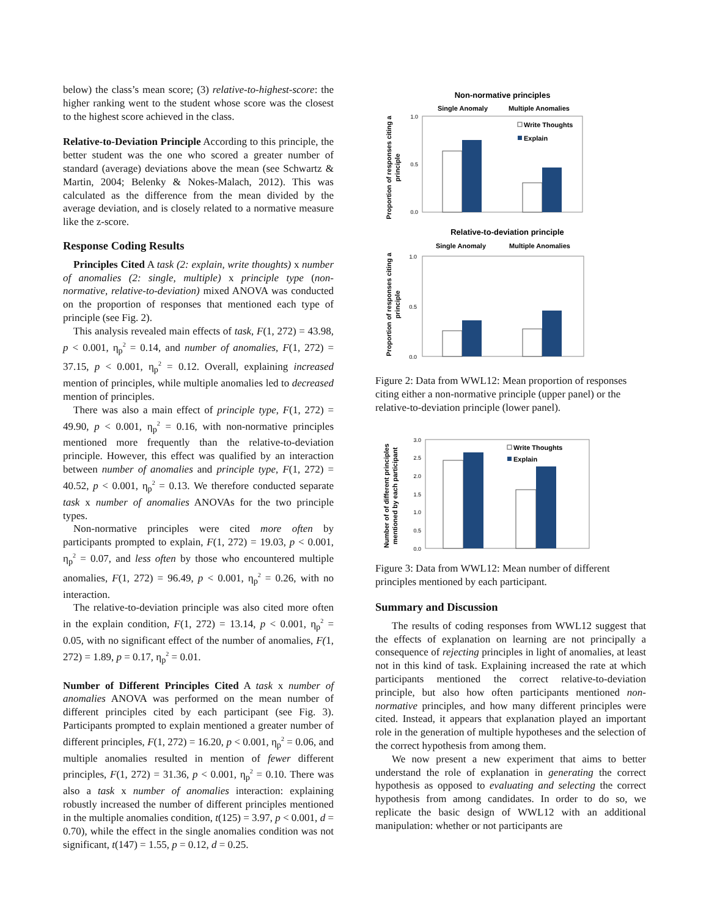below) the class’s mean score; (3) relative-to-highest-score: the higher ranking went to the student whose score was the closest to the highest score achieved in the class.
Relative-to-Deviation Principle According to this principle, the better student was the one who scored a greater number of standard (average) deviations above the mean (see Schwartz & Martin, 2004; Belenky & Nokes-Malach, 2012). This was calculated as the difference from the mean divided by the average deviation, and is closely related to a normative measure like the z-score.
Response Coding Results
Principles Cited A task (2: explain, write thoughts) x number of anomalies (2: single, multiple) x principle type (non-normative, relative-to-deviation) mixed ANOVA was conducted on the proportion of responses that mentioned each type of principle (see Fig. 2).
This analysis revealed main effects of task, F(1, 272) = 43.98, p < 0.001, η<sub>p</sub><sup>2</sup> = 0.14, and number of anomalies, F(1, 272) = 37.15, p < 0.001, η<sub>p</sub><sup>2</sup> = 0.12. Overall, explaining increased mention of principles, while multiple anomalies led to decreased mention of principles.
There was also a main effect of principle type, F(1, 272) = 49.90, p < 0.001, η<sub>p</sub><sup>2</sup> = 0.16, with non-normative principles mentioned more frequently than the relative-to-deviation principle. However, this effect was qualified by an interaction between number of anomalies and principle type, F(1, 272) = 40.52, p < 0.001, η<sub>p</sub><sup>2</sup> = 0.13. We therefore conducted separate task x number of anomalies ANOVAs for the two principle types.
Non-normative principles were cited more often by participants prompted to explain, F(1, 272) = 19.03, p < 0.001, η<sub>p</sub><sup>2</sup> = 0.07, and less often by those who encountered multiple anomalies, F(1, 272) = 96.49, p < 0.001, η<sub>p</sub><sup>2</sup> = 0.26, with no interaction.
The relative-to-deviation principle was also cited more often in the explain condition, F(1, 272) = 13.14, p < 0.001, η<sub>p</sub><sup>2</sup> = 0.05, with no significant effect of the number of anomalies, F(1, 272) = 1.89, p = 0.17, η<sub>p</sub><sup>2</sup> = 0.01.
Number of Different Principles Cited A task x number of anomalies ANOVA was performed on the mean number of different principles cited by each participant (see Fig. 3). Participants prompted to explain mentioned a greater number of different principles, F(1, 272) = 16.20, p < 0.001, η<sub>p</sub><sup>2</sup> = 0.06, and multiple anomalies resulted in mention of fewer different principles, F(1, 272) = 31.36, p < 0.001, η<sub>p</sub><sup>2</sup> = 0.10. There was also a task x number of anomalies interaction: explaining robustly increased the number of different principles mentioned in the multiple anomalies condition, t(125) = 3.97, p < 0.001, d = 0.70), while the effect in the single anomalies condition was not significant, t(147) = 1.55, p = 0.12, d = 0.25.
Non-normative principles
Single Anomaly
Multiple Anomalies
Proportion of responses citing a
principle
1.0
0.5
0.0
Write Thoughts
Explain
Relative-to-deviation principle
Single Anomaly
Multiple Anomalies
Proportion of responses citing a
principle
1.0
0.5
0.0
Figure 2: Data from WWL12: Mean proportion of responses citing either a non-normative principle (upper panel) or the relative-to-deviation principle (lower panel).
Number of of different principles
mentioned by each participant
3.0
2.5
2.0
1.5
1.0
0.5
0.0
Write Thoughts
Explain
Figure 3: Data from WWL12: Mean number of different principles mentioned by each participant.
Summary and Discussion
The results of coding responses from WWL12 suggest that the effects of explanation on learning are not principally a consequence of rejecting principles in light of anomalies, at least not in this kind of task. Explaining increased the rate at which participants mentioned the correct relative-to-deviation principle, but also how often participants mentioned non-normative principles, and how many different principles were cited. Instead, it appears that explanation played an important role in the generation of multiple hypotheses and the selection of the correct hypothesis from among them.
We now present a new experiment that aims to better understand the role of explanation in generating the correct hypothesis as opposed to evaluating and selecting the correct hypothesis from among candidates. In order to do so, we replicate the basic design of WWL12 with an additional manipulation: whether or not participants are